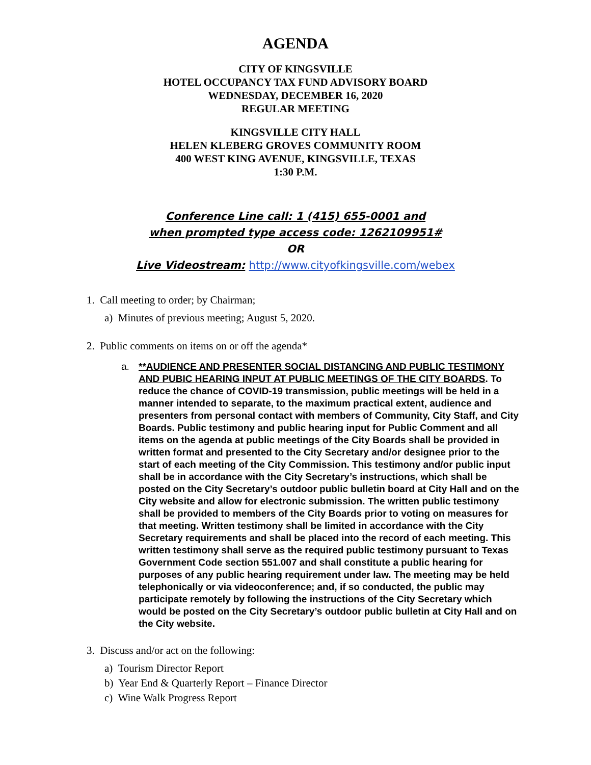AGENDA
CITY OF KINGSVILLE
HOTEL OCCUPANCY TAX FUND ADVISORY BOARD
WEDNESDAY, DECEMBER 16, 2020
REGULAR MEETING
KINGSVILLE CITY HALL
HELEN KLEBERG GROVES COMMUNITY ROOM
400 WEST KING AVENUE, KINGSVILLE, TEXAS
1:30 P.M.
Conference Line call: 1 (415) 655-0001 and
when prompted type access code: 1262109951#
OR
Live Videostream: http://www.cityofkingsville.com/webex
1. Call meeting to order; by Chairman;
a) Minutes of previous meeting; August 5, 2020.
2. Public comments on items on or off the agenda*
a. **AUDIENCE AND PRESENTER SOCIAL DISTANCING AND PUBLIC TESTIMONY AND PUBIC HEARING INPUT AT PUBLIC MEETINGS OF THE CITY BOARDS. To reduce the chance of COVID-19 transmission, public meetings will be held in a manner intended to separate, to the maximum practical extent, audience and presenters from personal contact with members of Community, City Staff, and City Boards. Public testimony and public hearing input for Public Comment and all items on the agenda at public meetings of the City Boards shall be provided in written format and presented to the City Secretary and/or designee prior to the start of each meeting of the City Commission. This testimony and/or public input shall be in accordance with the City Secretary’s instructions, which shall be posted on the City Secretary’s outdoor public bulletin board at City Hall and on the City website and allow for electronic submission. The written public testimony shall be provided to members of the City Boards prior to voting on measures for that meeting. Written testimony shall be limited in accordance with the City Secretary requirements and shall be placed into the record of each meeting. This written testimony shall serve as the required public testimony pursuant to Texas Government Code section 551.007 and shall constitute a public hearing for purposes of any public hearing requirement under law. The meeting may be held telephonically or via videoconference; and, if so conducted, the public may participate remotely by following the instructions of the City Secretary which would be posted on the City Secretary’s outdoor public bulletin at City Hall and on the City website.
3. Discuss and/or act on the following:
a) Tourism Director Report
b) Year End & Quarterly Report – Finance Director
c) Wine Walk Progress Report